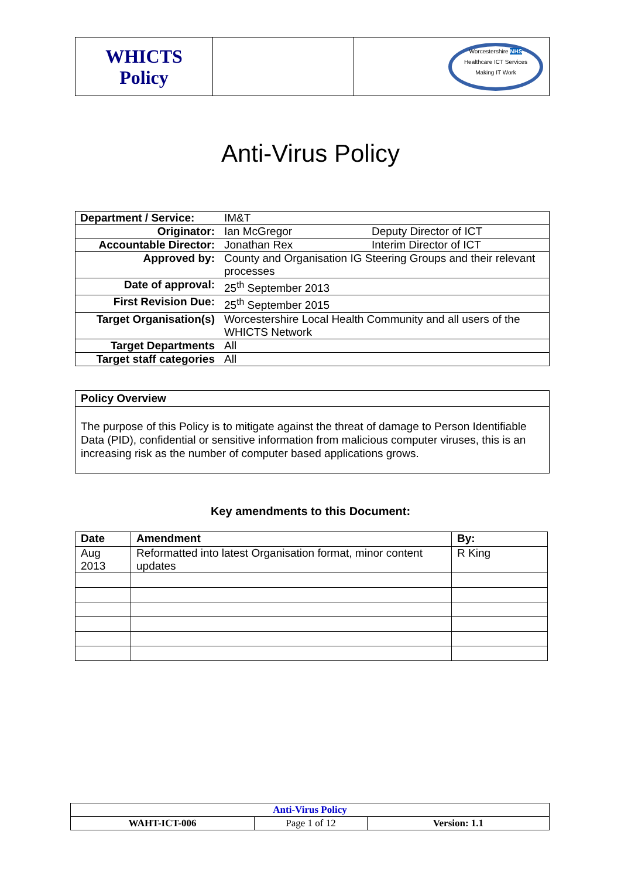| WHICTS Policy | | Worcestershire NHS Healthcare ICT Services Making IT Work |
Anti-Virus Policy
| Department / Service: | IM&T | |
| Originator: | Ian McGregor | Deputy Director of ICT |
| Accountable Director: | Jonathan Rex | Interim Director of ICT |
| Approved by: | County and Organisation IG Steering Groups and their relevant processes | |
| Date of approval: | 25<sup>th</sup> September 2013 | |
| First Revision Due: | 25<sup>th</sup> September 2015 | |
| Target Organisation(s) | Worcestershire Local Health Community and all users of the WHICTS Network | |
| Target Departments | All | |
| Target staff categories | All | |
Policy Overview
The purpose of this Policy is to mitigate against the threat of damage to Person Identifiable Data (PID), confidential or sensitive information from malicious computer viruses, this is an increasing risk as the number of computer based applications grows.
Key amendments to this Document:
| Date | Amendment | By: |
| --- | --- | --- |
| Aug 2013 | Reformatted into latest Organisation format, minor content updates | R King |
| Anti-Virus Policy | | |
| WAHT-ICT-006 | Page 1 of 12 | Version: 1.1 |